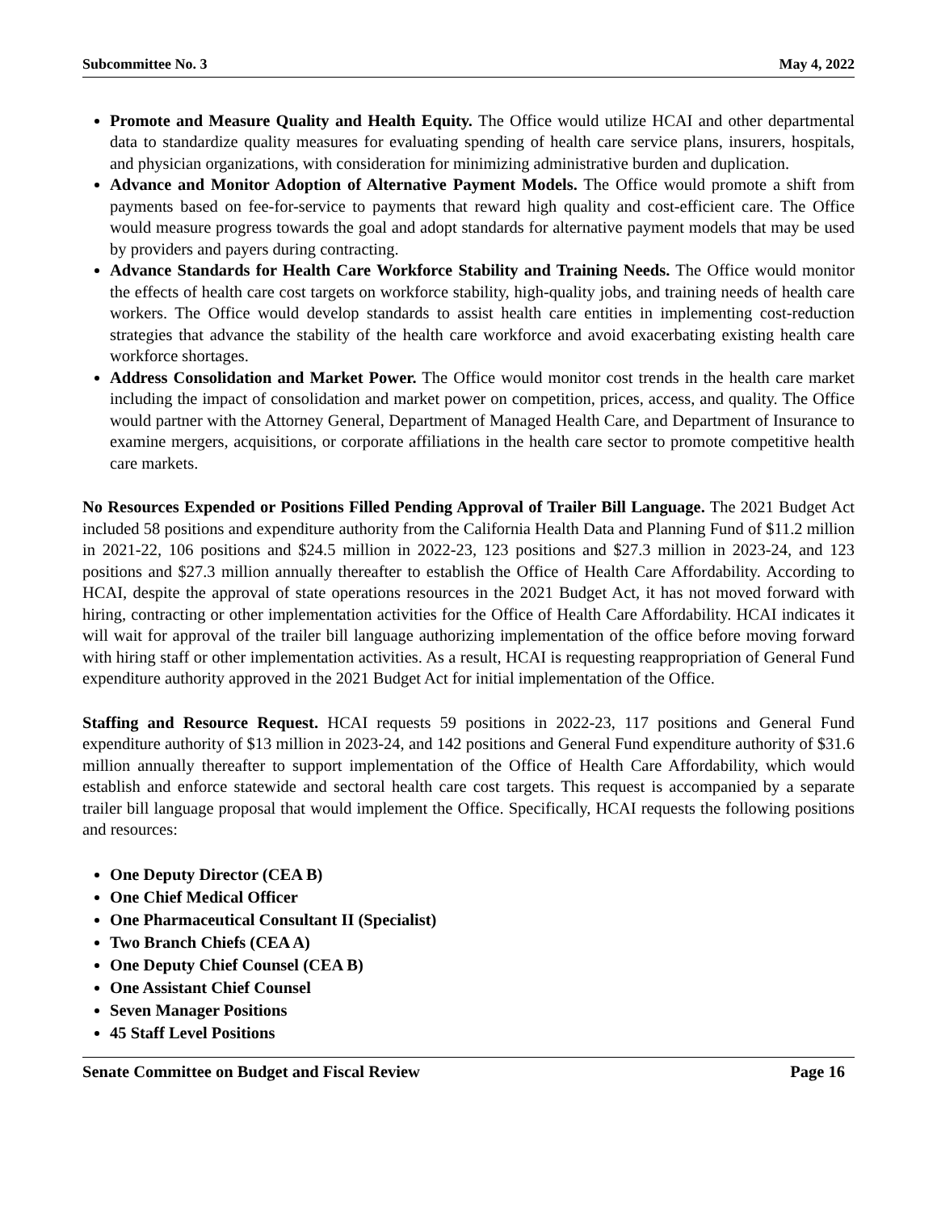Subcommittee No. 3 May 4, 2022
Promote and Measure Quality and Health Equity. The Office would utilize HCAI and other departmental data to standardize quality measures for evaluating spending of health care service plans, insurers, hospitals, and physician organizations, with consideration for minimizing administrative burden and duplication.
Advance and Monitor Adoption of Alternative Payment Models. The Office would promote a shift from payments based on fee-for-service to payments that reward high quality and cost-efficient care. The Office would measure progress towards the goal and adopt standards for alternative payment models that may be used by providers and payers during contracting.
Advance Standards for Health Care Workforce Stability and Training Needs. The Office would monitor the effects of health care cost targets on workforce stability, high-quality jobs, and training needs of health care workers. The Office would develop standards to assist health care entities in implementing cost-reduction strategies that advance the stability of the health care workforce and avoid exacerbating existing health care workforce shortages.
Address Consolidation and Market Power. The Office would monitor cost trends in the health care market including the impact of consolidation and market power on competition, prices, access, and quality. The Office would partner with the Attorney General, Department of Managed Health Care, and Department of Insurance to examine mergers, acquisitions, or corporate affiliations in the health care sector to promote competitive health care markets.
No Resources Expended or Positions Filled Pending Approval of Trailer Bill Language. The 2021 Budget Act included 58 positions and expenditure authority from the California Health Data and Planning Fund of $11.2 million in 2021-22, 106 positions and $24.5 million in 2022-23, 123 positions and $27.3 million in 2023-24, and 123 positions and $27.3 million annually thereafter to establish the Office of Health Care Affordability. According to HCAI, despite the approval of state operations resources in the 2021 Budget Act, it has not moved forward with hiring, contracting or other implementation activities for the Office of Health Care Affordability. HCAI indicates it will wait for approval of the trailer bill language authorizing implementation of the office before moving forward with hiring staff or other implementation activities. As a result, HCAI is requesting reappropriation of General Fund expenditure authority approved in the 2021 Budget Act for initial implementation of the Office.
Staffing and Resource Request. HCAI requests 59 positions in 2022-23, 117 positions and General Fund expenditure authority of $13 million in 2023-24, and 142 positions and General Fund expenditure authority of $31.6 million annually thereafter to support implementation of the Office of Health Care Affordability, which would establish and enforce statewide and sectoral health care cost targets. This request is accompanied by a separate trailer bill language proposal that would implement the Office. Specifically, HCAI requests the following positions and resources:
One Deputy Director (CEA B)
One Chief Medical Officer
One Pharmaceutical Consultant II (Specialist)
Two Branch Chiefs (CEA A)
One Deputy Chief Counsel (CEA B)
One Assistant Chief Counsel
Seven Manager Positions
45 Staff Level Positions
Senate Committee on Budget and Fiscal Review Page 16